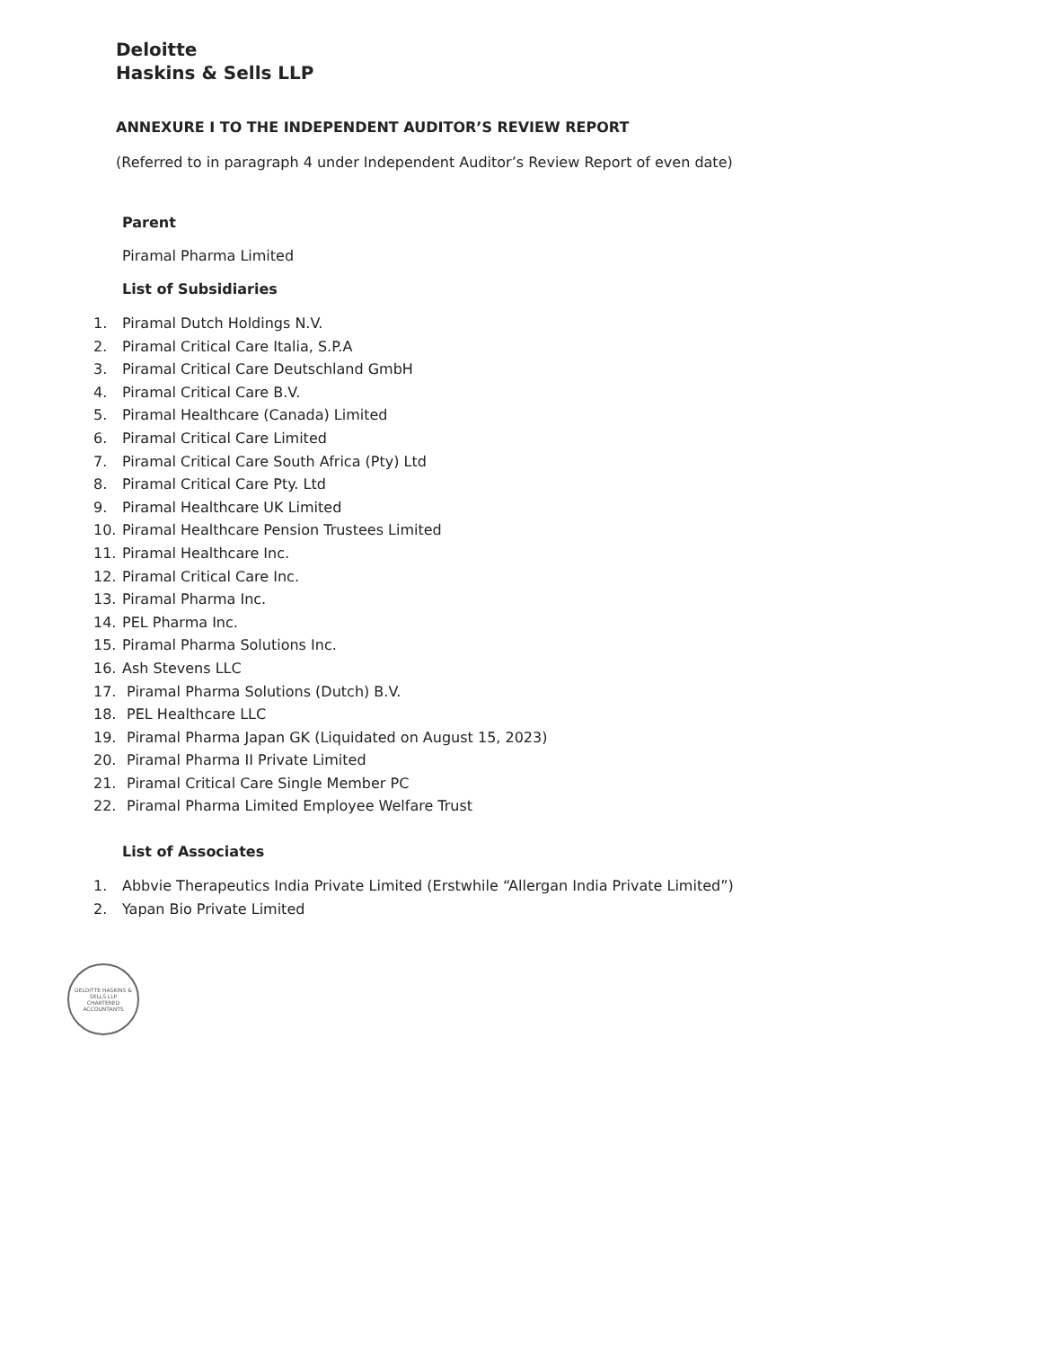Deloitte
Haskins & Sells LLP
ANNEXURE I TO THE INDEPENDENT AUDITOR’S REVIEW REPORT
(Referred to in paragraph 4 under Independent Auditor’s Review Report of even date)
Parent
Piramal Pharma Limited
List of Subsidiaries
1. Piramal Dutch Holdings N.V.
2. Piramal Critical Care Italia, S.P.A
3. Piramal Critical Care Deutschland GmbH
4. Piramal Critical Care B.V.
5. Piramal Healthcare (Canada) Limited
6. Piramal Critical Care Limited
7. Piramal Critical Care South Africa (Pty) Ltd
8. Piramal Critical Care Pty. Ltd
9. Piramal Healthcare UK Limited
10. Piramal Healthcare Pension Trustees Limited
11. Piramal Healthcare Inc.
12. Piramal Critical Care Inc.
13. Piramal Pharma Inc.
14. PEL Pharma Inc.
15. Piramal Pharma Solutions Inc.
16. Ash Stevens LLC
17. Piramal Pharma Solutions (Dutch) B.V.
18. PEL Healthcare LLC
19. Piramal Pharma Japan GK (Liquidated on August 15, 2023)
20. Piramal Pharma II Private Limited
21. Piramal Critical Care Single Member PC
22. Piramal Pharma Limited Employee Welfare Trust
List of Associates
1. Abbvie Therapeutics India Private Limited (Erstwhile “Allergan India Private Limited”)
2. Yapan Bio Private Limited
DELOITTE HASKINS & SELLS LLP
CHARTERED ACCOUNTANTS